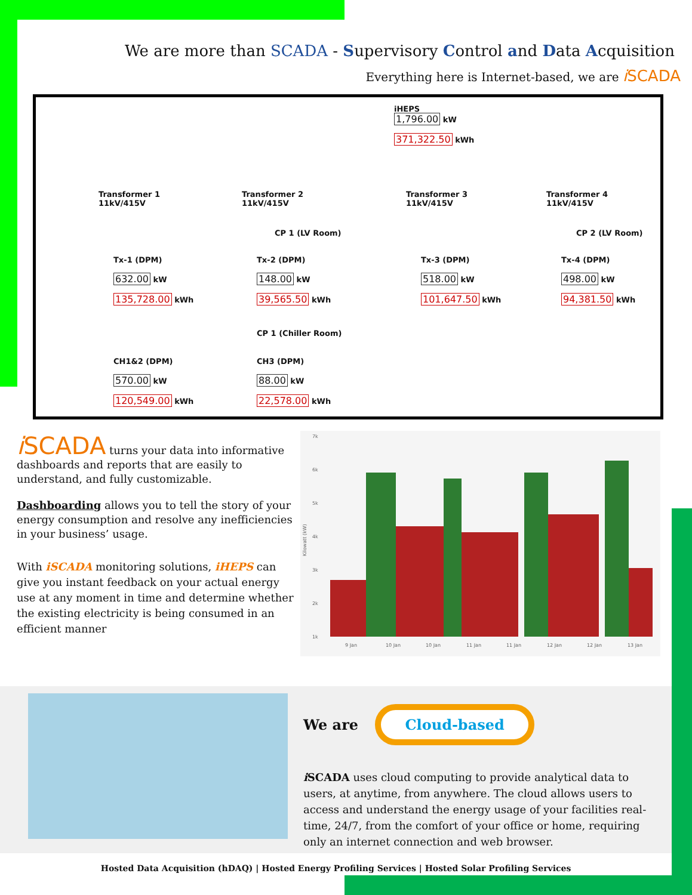We are more than SCADA - Supervisory Control and Data Acquisition
Everything here is Internet-based, we are i SCADA
iHEPS
1,796.00 kW
371,322.50 kWh
Transformer 1
11kV/415V
Transformer 2
11kV/415V
Transformer 3
11kV/415V
Transformer 4
11kV/415V
CP 1 (LV Room) CP 2 (LV Room)
Tx-1 (DPM)
632.00 kW
135,728.00 kWh
Tx-2 (DPM)
148.00 kW
39,565.50 kWh
Tx-3 (DPM)
518.00 kW
101,647.50 kWh
Tx-4 (DPM)
498.00 kW
94,381.50 kWh
CP 1 (Chiller Room)
CH1&2 (DPM)
570.00 kW
120,549.00 kWh
CH3 (DPM)
88.00 kW
22,578.00 kWh
i SCADA turns your data into informative dashboards and reports that are easily to understand, and fully customizable.
Dashboarding allows you to tell the story of your energy consumption and resolve any inefficiencies in your business’ usage.
With iSCADA monitoring solutions, iHEPS can give you instant feedback on your actual energy use at any moment in time and determine whether the existing electricity is being consumed in an efficient manner
7k
6k
5k
4k
3k
2k
1k
Kilowatt (kW)
9 Jan
10 Jan
10 Jan
11 Jan
11 Jan
12 Jan
12 Jan
13 Jan
We are Cloud-based
i SCADA uses cloud computing to provide analytical data to users, at anytime, from anywhere. The cloud allows users to access and understand the energy usage of your facilities real-time, 24/7, from the comfort of your office or home, requiring only an internet connection and web browser.
Hosted Data Acquisition (hDAQ) | Hosted Energy Profiling Services | Hosted Solar Profiling Services